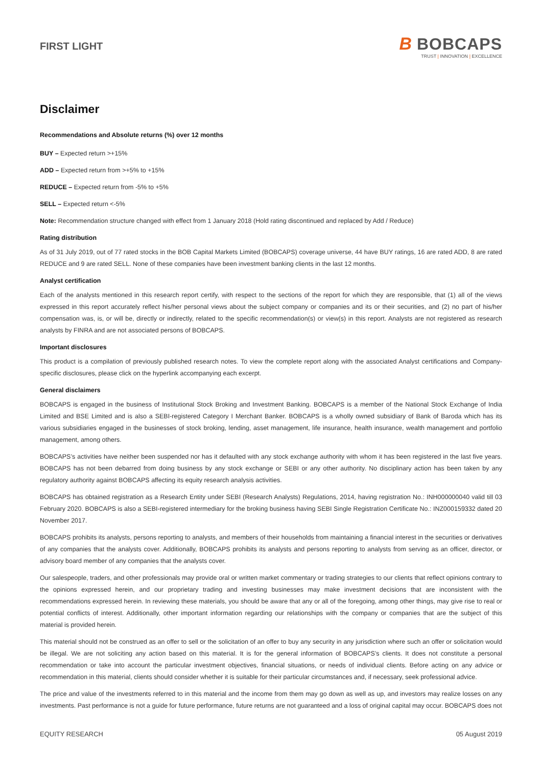FIRST LIGHT
B BOBCAPS
TRUST | INNOVATION | EXCELLENCE
Disclaimer
Recommendations and Absolute returns (%) over 12 months
BUY – Expected return >+15%
ADD – Expected return from >+5% to +15%
REDUCE – Expected return from -5% to +5%
SELL – Expected return <-5%
Note: Recommendation structure changed with effect from 1 January 2018 (Hold rating discontinued and replaced by Add / Reduce)
Rating distribution
As of 31 July 2019, out of 77 rated stocks in the BOB Capital Markets Limited (BOBCAPS) coverage universe, 44 have BUY ratings, 16 are rated ADD, 8 are rated REDUCE and 9 are rated SELL. None of these companies have been investment banking clients in the last 12 months.
Analyst certification
Each of the analysts mentioned in this research report certify, with respect to the sections of the report for which they are responsible, that (1) all of the views expressed in this report accurately reflect his/her personal views about the subject company or companies and its or their securities, and (2) no part of his/her compensation was, is, or will be, directly or indirectly, related to the specific recommendation(s) or view(s) in this report. Analysts are not registered as research analysts by FINRA and are not associated persons of BOBCAPS.
Important disclosures
This product is a compilation of previously published research notes. To view the complete report along with the associated Analyst certifications and Company-specific disclosures, please click on the hyperlink accompanying each excerpt.
General disclaimers
BOBCAPS is engaged in the business of Institutional Stock Broking and Investment Banking. BOBCAPS is a member of the National Stock Exchange of India Limited and BSE Limited and is also a SEBI-registered Category I Merchant Banker. BOBCAPS is a wholly owned subsidiary of Bank of Baroda which has its various subsidiaries engaged in the businesses of stock broking, lending, asset management, life insurance, health insurance, wealth management and portfolio management, among others.
BOBCAPS’s activities have neither been suspended nor has it defaulted with any stock exchange authority with whom it has been registered in the last five years. BOBCAPS has not been debarred from doing business by any stock exchange or SEBI or any other authority. No disciplinary action has been taken by any regulatory authority against BOBCAPS affecting its equity research analysis activities.
BOBCAPS has obtained registration as a Research Entity under SEBI (Research Analysts) Regulations, 2014, having registration No.: INH000000040 valid till 03 February 2020. BOBCAPS is also a SEBI-registered intermediary for the broking business having SEBI Single Registration Certificate No.: INZ000159332 dated 20 November 2017.
BOBCAPS prohibits its analysts, persons reporting to analysts, and members of their households from maintaining a financial interest in the securities or derivatives of any companies that the analysts cover. Additionally, BOBCAPS prohibits its analysts and persons reporting to analysts from serving as an officer, director, or advisory board member of any companies that the analysts cover.
Our salespeople, traders, and other professionals may provide oral or written market commentary or trading strategies to our clients that reflect opinions contrary to the opinions expressed herein, and our proprietary trading and investing businesses may make investment decisions that are inconsistent with the recommendations expressed herein. In reviewing these materials, you should be aware that any or all of the foregoing, among other things, may give rise to real or potential conflicts of interest. Additionally, other important information regarding our relationships with the company or companies that are the subject of this material is provided herein.
This material should not be construed as an offer to sell or the solicitation of an offer to buy any security in any jurisdiction where such an offer or solicitation would be illegal. We are not soliciting any action based on this material. It is for the general information of BOBCAPS’s clients. It does not constitute a personal recommendation or take into account the particular investment objectives, financial situations, or needs of individual clients. Before acting on any advice or recommendation in this material, clients should consider whether it is suitable for their particular circumstances and, if necessary, seek professional advice.
The price and value of the investments referred to in this material and the income from them may go down as well as up, and investors may realize losses on any investments. Past performance is not a guide for future performance, future returns are not guaranteed and a loss of original capital may occur. BOBCAPS does not
EQUITY RESEARCH 05 August 2019